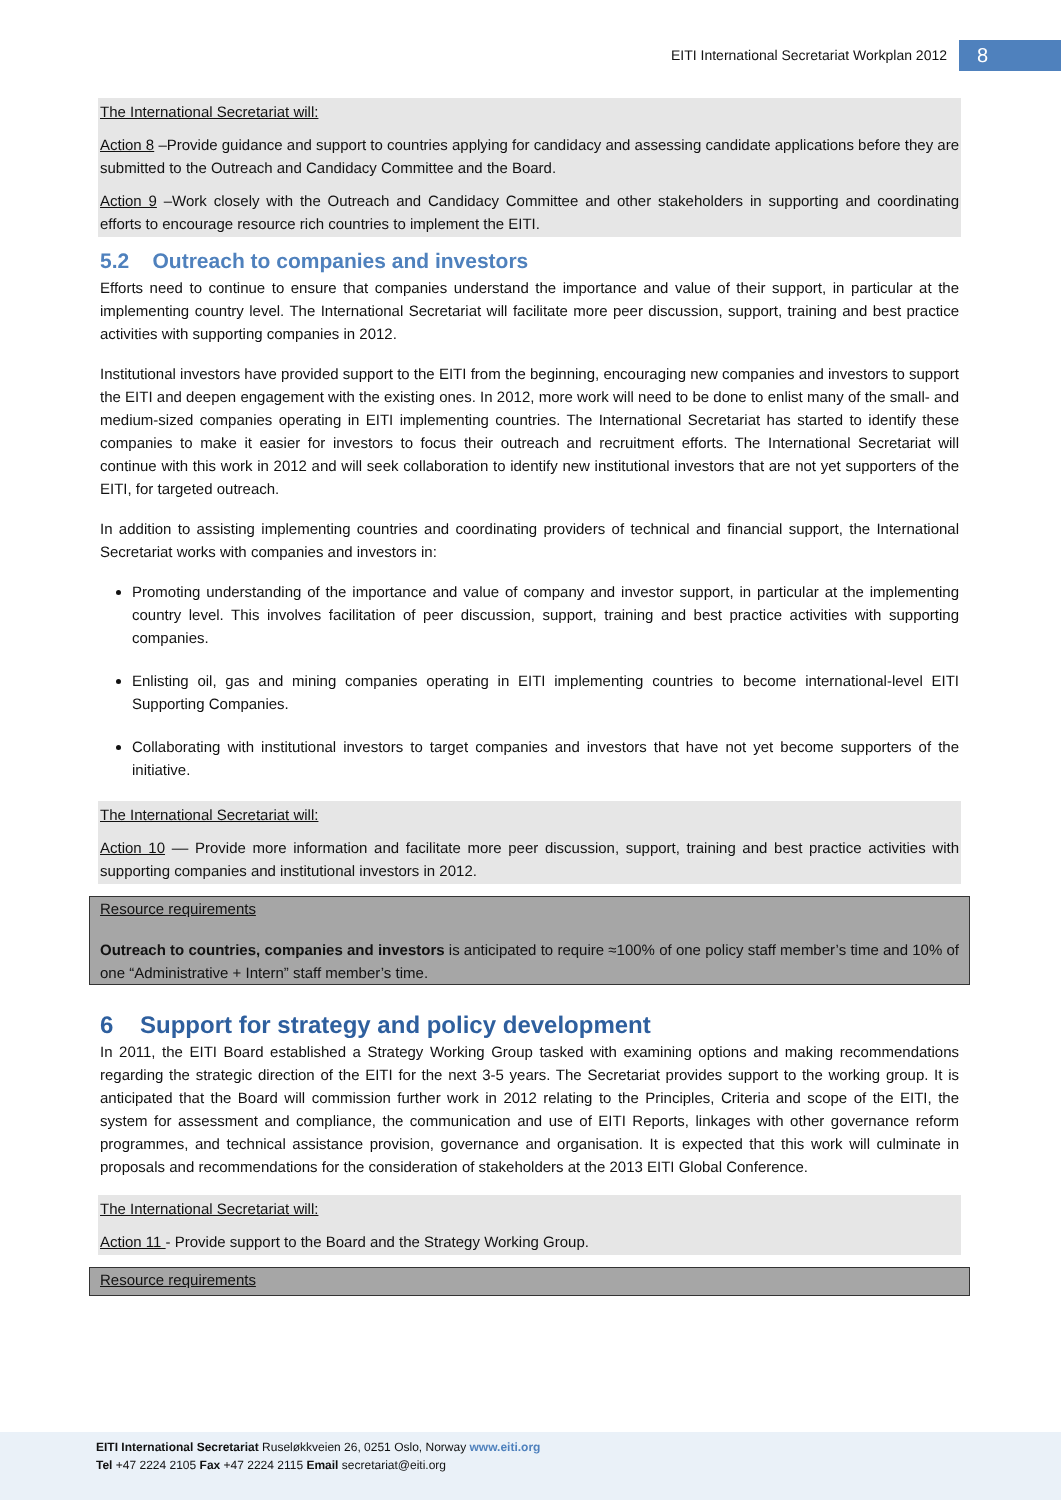EITI International Secretariat Workplan 2012 8
The International Secretariat will:
Action 8 –Provide guidance and support to countries applying for candidacy and assessing candidate applications before they are submitted to the Outreach and Candidacy Committee and the Board.
Action 9 –Work closely with the Outreach and Candidacy Committee and other stakeholders in supporting and coordinating efforts to encourage resource rich countries to implement the EITI.
5.2 Outreach to companies and investors
Efforts need to continue to ensure that companies understand the importance and value of their support, in particular at the implementing country level. The International Secretariat will facilitate more peer discussion, support, training and best practice activities with supporting companies in 2012.
Institutional investors have provided support to the EITI from the beginning, encouraging new companies and investors to support the EITI and deepen engagement with the existing ones. In 2012, more work will need to be done to enlist many of the small- and medium-sized companies operating in EITI implementing countries. The International Secretariat has started to identify these companies to make it easier for investors to focus their outreach and recruitment efforts. The International Secretariat will continue with this work in 2012 and will seek collaboration to identify new institutional investors that are not yet supporters of the EITI, for targeted outreach.
In addition to assisting implementing countries and coordinating providers of technical and financial support, the International Secretariat works with companies and investors in:
Promoting understanding of the importance and value of company and investor support, in particular at the implementing country level. This involves facilitation of peer discussion, support, training and best practice activities with supporting companies.
Enlisting oil, gas and mining companies operating in EITI implementing countries to become international-level EITI Supporting Companies.
Collaborating with institutional investors to target companies and investors that have not yet become supporters of the initiative.
The International Secretariat will:
Action 10 –– Provide more information and facilitate more peer discussion, support, training and best practice activities with supporting companies and institutional investors in 2012.
Resource requirements
Outreach to countries, companies and investors is anticipated to require ≈100% of one policy staff member’s time and 10% of one “Administrative + Intern” staff member’s time.
6 Support for strategy and policy development
In 2011, the EITI Board established a Strategy Working Group tasked with examining options and making recommendations regarding the strategic direction of the EITI for the next 3-5 years. The Secretariat provides support to the working group. It is anticipated that the Board will commission further work in 2012 relating to the Principles, Criteria and scope of the EITI, the system for assessment and compliance, the communication and use of EITI Reports, linkages with other governance reform programmes, and technical assistance provision, governance and organisation. It is expected that this work will culminate in proposals and recommendations for the consideration of stakeholders at the 2013 EITI Global Conference.
The International Secretariat will:
Action 11 - Provide support to the Board and the Strategy Working Group.
Resource requirements
EITI International Secretariat Ruseløkkveien 26, 0251 Oslo, Norway www.eiti.org
Tel +47 2224 2105 Fax +47 2224 2115 Email secretariat@eiti.org